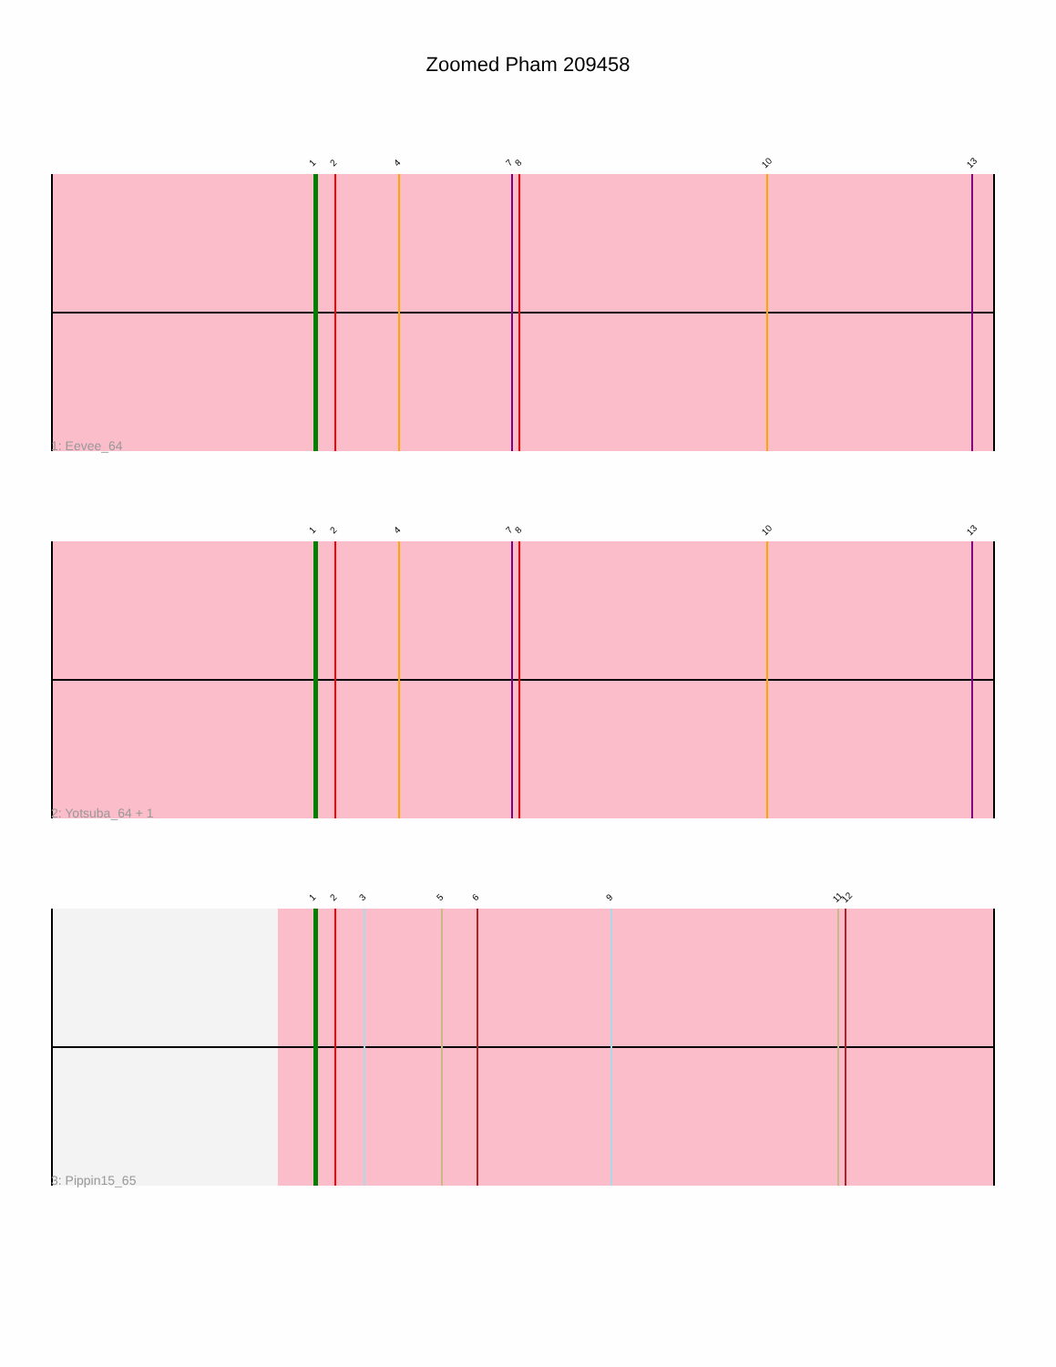Zoomed Pham 209458
1 2 4 7 8 10 13
1: Eevee_64
1 2 4 7 8 10 13
2: Yotsuba_64 + 1
1 2 3 5 6 9 11 12
3: Pippin15_65